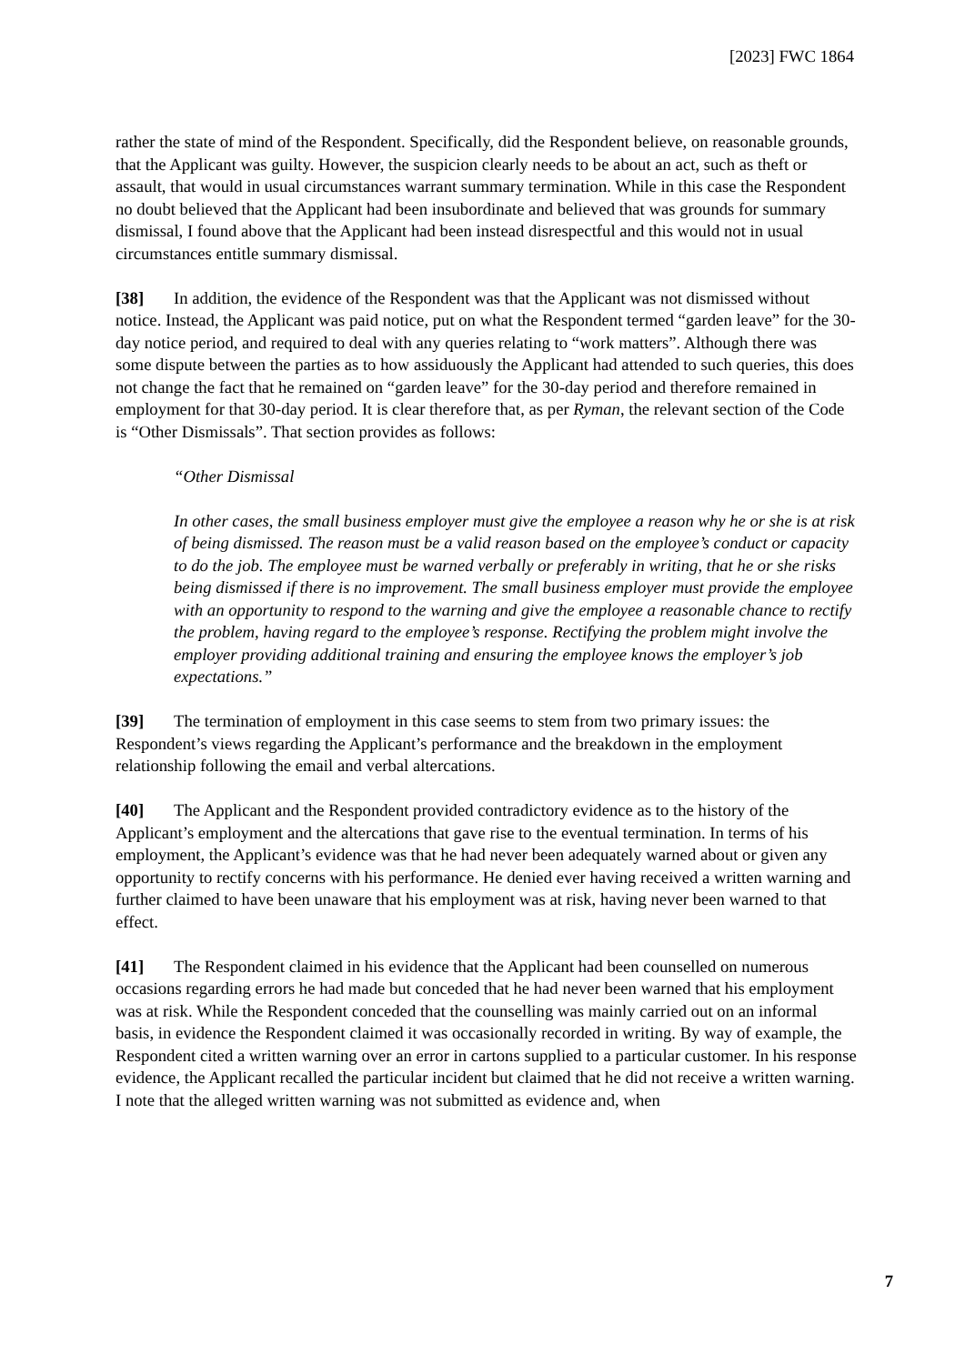[2023] FWC 1864
rather the state of mind of the Respondent. Specifically, did the Respondent believe, on reasonable grounds, that the Applicant was guilty. However, the suspicion clearly needs to be about an act, such as theft or assault, that would in usual circumstances warrant summary termination. While in this case the Respondent no doubt believed that the Applicant had been insubordinate and believed that was grounds for summary dismissal, I found above that the Applicant had been instead disrespectful and this would not in usual circumstances entitle summary dismissal.
[38] In addition, the evidence of the Respondent was that the Applicant was not dismissed without notice. Instead, the Applicant was paid notice, put on what the Respondent termed “garden leave” for the 30-day notice period, and required to deal with any queries relating to “work matters”. Although there was some dispute between the parties as to how assiduously the Applicant had attended to such queries, this does not change the fact that he remained on “garden leave” for the 30-day period and therefore remained in employment for that 30-day period. It is clear therefore that, as per Ryman, the relevant section of the Code is “Other Dismissals”. That section provides as follows:
“Other Dismissal
In other cases, the small business employer must give the employee a reason why he or she is at risk of being dismissed. The reason must be a valid reason based on the employee’s conduct or capacity to do the job. The employee must be warned verbally or preferably in writing, that he or she risks being dismissed if there is no improvement. The small business employer must provide the employee with an opportunity to respond to the warning and give the employee a reasonable chance to rectify the problem, having regard to the employee’s response. Rectifying the problem might involve the employer providing additional training and ensuring the employee knows the employer’s job expectations.”
[39] The termination of employment in this case seems to stem from two primary issues: the Respondent’s views regarding the Applicant’s performance and the breakdown in the employment relationship following the email and verbal altercations.
[40] The Applicant and the Respondent provided contradictory evidence as to the history of the Applicant’s employment and the altercations that gave rise to the eventual termination. In terms of his employment, the Applicant’s evidence was that he had never been adequately warned about or given any opportunity to rectify concerns with his performance. He denied ever having received a written warning and further claimed to have been unaware that his employment was at risk, having never been warned to that effect.
[41] The Respondent claimed in his evidence that the Applicant had been counselled on numerous occasions regarding errors he had made but conceded that he had never been warned that his employment was at risk. While the Respondent conceded that the counselling was mainly carried out on an informal basis, in evidence the Respondent claimed it was occasionally recorded in writing. By way of example, the Respondent cited a written warning over an error in cartons supplied to a particular customer. In his response evidence, the Applicant recalled the particular incident but claimed that he did not receive a written warning. I note that the alleged written warning was not submitted as evidence and, when
7